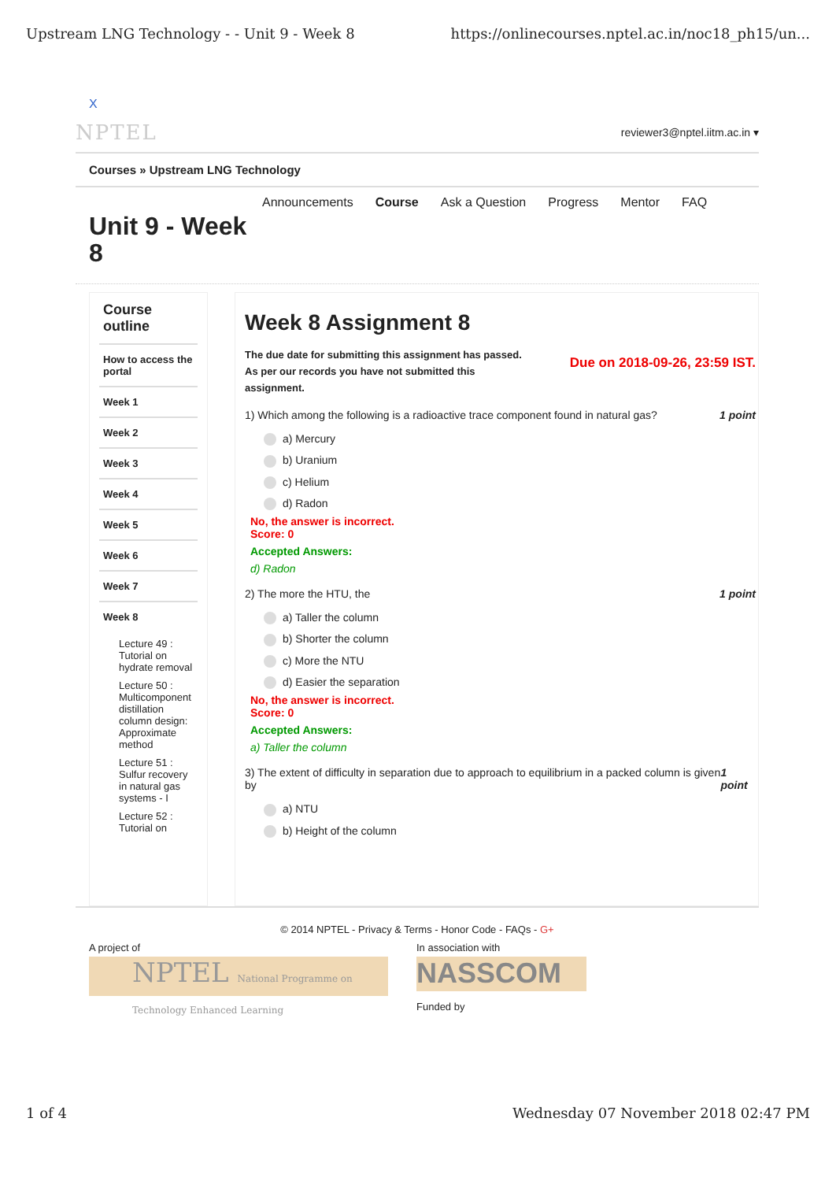Upstream LNG Technology - - Unit 9 - Week 8 https://onlinecourses.nptel.ac.in/noc18_ph15/un...
X
NPTEL reviewer3@nptel.iitm.ac.in ▾
Courses » Upstream LNG Technology
Announcements Course Ask a Question Progress Mentor FAQ
Unit 9 - Week 8
Course outline
How to access the portal
Week 1
Week 2
Week 3
Week 4
Week 5
Week 6
Week 7
Week 8
Lecture 49 : Tutorial on hydrate removal
Lecture 50 : Multicomponent distillation column design: Approximate method
Lecture 51 : Sulfur recovery in natural gas systems - I
Lecture 52 : Tutorial on
Week 8 Assignment 8
The due date for submitting this assignment has passed.
As per our records you have not submitted this
assignment. Due on 2018-09-26, 23:59 IST.
1) Which among the following is a radioactive trace component found in natural gas? 1 point
a) Mercury
b) Uranium
c) Helium
d) Radon
No, the answer is incorrect.
Score: 0
Accepted Answers:
d) Radon
2) The more the HTU, the 1 point
a) Taller the column
b) Shorter the column
c) More the NTU
d) Easier the separation
No, the answer is incorrect.
Score: 0
Accepted Answers:
a) Taller the column
3) The extent of difficulty in separation due to approach to equilibrium in a packed column is given by 1 point
a) NTU
b) Height of the column
© 2014 NPTEL - Privacy & Terms - Honor Code - FAQs - G+
A project of
NPTEL National Programme on Technology Enhanced Learning
In association with
NASSCOM
Funded by
1 of 4 Wednesday 07 November 2018 02:47 PM